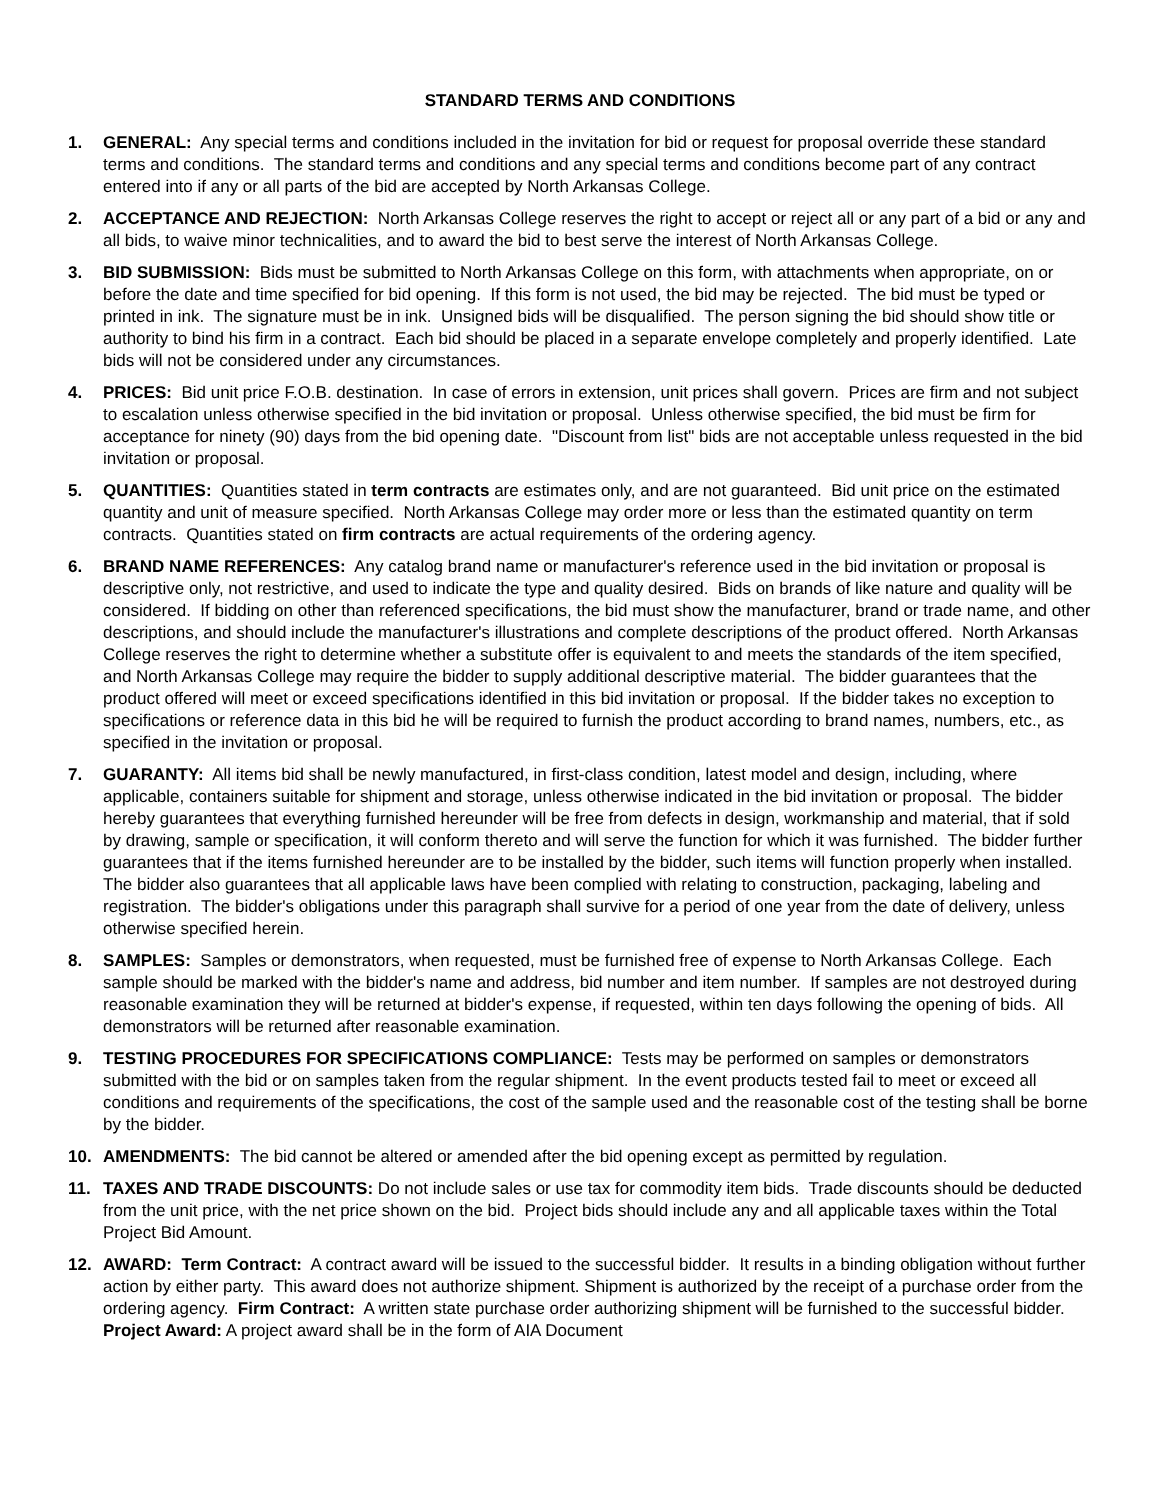STANDARD TERMS AND CONDITIONS
1. GENERAL: Any special terms and conditions included in the invitation for bid or request for proposal override these standard terms and conditions. The standard terms and conditions and any special terms and conditions become part of any contract entered into if any or all parts of the bid are accepted by North Arkansas College.
2. ACCEPTANCE AND REJECTION: North Arkansas College reserves the right to accept or reject all or any part of a bid or any and all bids, to waive minor technicalities, and to award the bid to best serve the interest of North Arkansas College.
3. BID SUBMISSION: Bids must be submitted to North Arkansas College on this form, with attachments when appropriate, on or before the date and time specified for bid opening. If this form is not used, the bid may be rejected. The bid must be typed or printed in ink. The signature must be in ink. Unsigned bids will be disqualified. The person signing the bid should show title or authority to bind his firm in a contract. Each bid should be placed in a separate envelope completely and properly identified. Late bids will not be considered under any circumstances.
4. PRICES: Bid unit price F.O.B. destination. In case of errors in extension, unit prices shall govern. Prices are firm and not subject to escalation unless otherwise specified in the bid invitation or proposal. Unless otherwise specified, the bid must be firm for acceptance for ninety (90) days from the bid opening date. "Discount from list" bids are not acceptable unless requested in the bid invitation or proposal.
5. QUANTITIES: Quantities stated in term contracts are estimates only, and are not guaranteed. Bid unit price on the estimated quantity and unit of measure specified. North Arkansas College may order more or less than the estimated quantity on term contracts. Quantities stated on firm contracts are actual requirements of the ordering agency.
6. BRAND NAME REFERENCES: Any catalog brand name or manufacturer's reference used in the bid invitation or proposal is descriptive only, not restrictive, and used to indicate the type and quality desired. Bids on brands of like nature and quality will be considered. If bidding on other than referenced specifications, the bid must show the manufacturer, brand or trade name, and other descriptions, and should include the manufacturer's illustrations and complete descriptions of the product offered. North Arkansas College reserves the right to determine whether a substitute offer is equivalent to and meets the standards of the item specified, and North Arkansas College may require the bidder to supply additional descriptive material. The bidder guarantees that the product offered will meet or exceed specifications identified in this bid invitation or proposal. If the bidder takes no exception to specifications or reference data in this bid he will be required to furnish the product according to brand names, numbers, etc., as specified in the invitation or proposal.
7. GUARANTY: All items bid shall be newly manufactured, in first-class condition, latest model and design, including, where applicable, containers suitable for shipment and storage, unless otherwise indicated in the bid invitation or proposal. The bidder hereby guarantees that everything furnished hereunder will be free from defects in design, workmanship and material, that if sold by drawing, sample or specification, it will conform thereto and will serve the function for which it was furnished. The bidder further guarantees that if the items furnished hereunder are to be installed by the bidder, such items will function properly when installed. The bidder also guarantees that all applicable laws have been complied with relating to construction, packaging, labeling and registration. The bidder's obligations under this paragraph shall survive for a period of one year from the date of delivery, unless otherwise specified herein.
8. SAMPLES: Samples or demonstrators, when requested, must be furnished free of expense to North Arkansas College. Each sample should be marked with the bidder's name and address, bid number and item number. If samples are not destroyed during reasonable examination they will be returned at bidder's expense, if requested, within ten days following the opening of bids. All demonstrators will be returned after reasonable examination.
9. TESTING PROCEDURES FOR SPECIFICATIONS COMPLIANCE: Tests may be performed on samples or demonstrators submitted with the bid or on samples taken from the regular shipment. In the event products tested fail to meet or exceed all conditions and requirements of the specifications, the cost of the sample used and the reasonable cost of the testing shall be borne by the bidder.
10. AMENDMENTS: The bid cannot be altered or amended after the bid opening except as permitted by regulation.
11. TAXES AND TRADE DISCOUNTS: Do not include sales or use tax for commodity item bids. Trade discounts should be deducted from the unit price, with the net price shown on the bid. Project bids should include any and all applicable taxes within the Total Project Bid Amount.
12. AWARD: Term Contract: A contract award will be issued to the successful bidder. It results in a binding obligation without further action by either party. This award does not authorize shipment. Shipment is authorized by the receipt of a purchase order from the ordering agency. Firm Contract: A written state purchase order authorizing shipment will be furnished to the successful bidder. Project Award: A project award shall be in the form of AIA Document